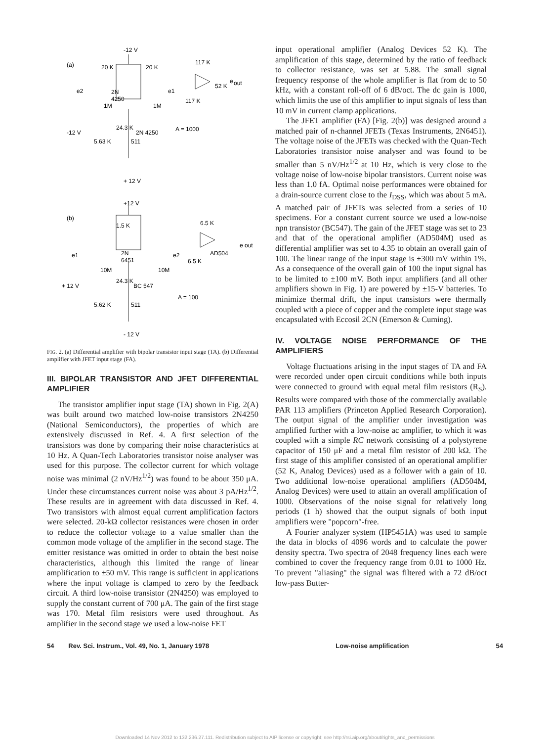(a)
-12 V
20 K
20 K
117 K
e
out
52 K
e2
2N
4250
e1
117 K
1M
1M
24.3 K
-12 V
2N 4250
A = 1000
5.63 K
511
+ 12 V
(b)
+12 V
1.5 K
6.5 K
e out
AD504
e1
2N
6451
e2
6.5 K
10M
10M
24.3 K
+ 12 V
BC 547
A = 100
5.62 K
511
- 12 V
FIG. 2. (a) Differential amplifier with bipolar transistor input stage (TA). (b) Differential amplifier with JFET input stage (FA).
III. BIPOLAR TRANSISTOR AND JFET DIFFERENTIAL AMPLIFIER
The transistor amplifier input stage (TA) shown in Fig. 2(A) was built around two matched low-noise transistors 2N4250 (National Semiconductors), the properties of which are extensively discussed in Ref. 4. A first selection of the transistors was done by comparing their noise characteristics at 10 Hz. A Quan-Tech Laboratories transistor noise analyser was used for this purpose. The collector current for which voltage noise was minimal (2 nV/Hz<sup>1/2</sup>) was found to be about 350 μA. Under these circumstances current noise was about 3 pA/Hz<sup>1/2</sup>. These results are in agreement with data discussed in Ref. 4. Two transistors with almost equal current amplification factors were selected. 20-kΩ collector resistances were chosen in order to reduce the collector voltage to a value smaller than the common mode voltage of the amplifier in the second stage. The emitter resistance was omitted in order to obtain the best noise characteristics, although this limited the range of linear amplification to ±50 mV. This range is sufficient in applications where the input voltage is clamped to zero by the feedback circuit. A third low-noise transistor (2N4250) was employed to supply the constant current of 700 μA. The gain of the first stage was 170. Metal film resistors were used throughout. As amplifier in the second stage we used a low-noise FET
input operational amplifier (Analog Devices 52 K). The amplification of this stage, determined by the ratio of feedback to collector resistance, was set at 5.88. The small signal frequency response of the whole amplifier is flat from dc to 50 kHz, with a constant roll-off of 6 dB/oct. The dc gain is 1000, which limits the use of this amplifier to input signals of less than 10 mV in current clamp applications.
The JFET amplifier (FA) [Fig. 2(b)] was designed around a matched pair of n-channel JFETs (Texas Instruments, 2N6451). The voltage noise of the JFETs was checked with the Quan-Tech Laboratories transistor noise analyser and was found to be smaller than 5 nV/Hz<sup>1/2</sup> at 10 Hz, which is very close to the voltage noise of low-noise bipolar transistors. Current noise was less than 1.0 fA. Optimal noise performances were obtained for a drain-source current close to the I<sub>DSS</sub>, which was about 5 mA. A matched pair of JFETs was selected from a series of 10 specimens. For a constant current source we used a low-noise npn transistor (BC547). The gain of the JFET stage was set to 23 and that of the operational amplifier (AD504M) used as differential amplifier was set to 4.35 to obtain an overall gain of 100. The linear range of the input stage is ±300 mV within 1%. As a consequence of the overall gain of 100 the input signal has to be limited to ±100 mV. Both input amplifiers (and all other amplifiers shown in Fig. 1) are powered by ±15-V batteries. To minimize thermal drift, the input transistors were thermally coupled with a piece of copper and the complete input stage was encapsulated with Eccosil 2CN (Emerson & Cuming).
IV. VOLTAGE NOISE PERFORMANCE OF THE AMPLIFIERS
Voltage fluctuations arising in the input stages of TA and FA were recorded under open circuit conditions while both inputs were connected to ground with equal metal film resistors (R<sub>S</sub>). Results were compared with those of the commercially available PAR 113 amplifiers (Princeton Applied Research Corporation). The output signal of the amplifier under investigation was amplified further with a low-noise ac amplifier, to which it was coupled with a simple RC network consisting of a polystyrene capacitor of 150 μF and a metal film resistor of 200 kΩ. The first stage of this amplifier consisted of an operational amplifier (52 K, Analog Devices) used as a follower with a gain of 10. Two additional low-noise operational amplifiers (AD504M, Analog Devices) were used to attain an overall amplification of 1000. Observations of the noise signal for relatively long periods (1 h) showed that the output signals of both input amplifiers were "popcorn"-free.
A Fourier analyzer system (HP5451A) was used to sample the data in blocks of 4096 words and to calculate the power density spectra. Two spectra of 2048 frequency lines each were combined to cover the frequency range from 0.01 to 1000 Hz. To prevent "aliasing" the signal was filtered with a 72 dB/oct low-pass Butter-
54 Rev. Sci. Instrum., Vol. 49, No. 1, January 1978 Low-noise amplification 54
Downloaded 14 Nov 2012 to 132.236.27.111. Redistribution subject to AIP license or copyright; see http://rsi.aip.org/about/rights_and_permissions